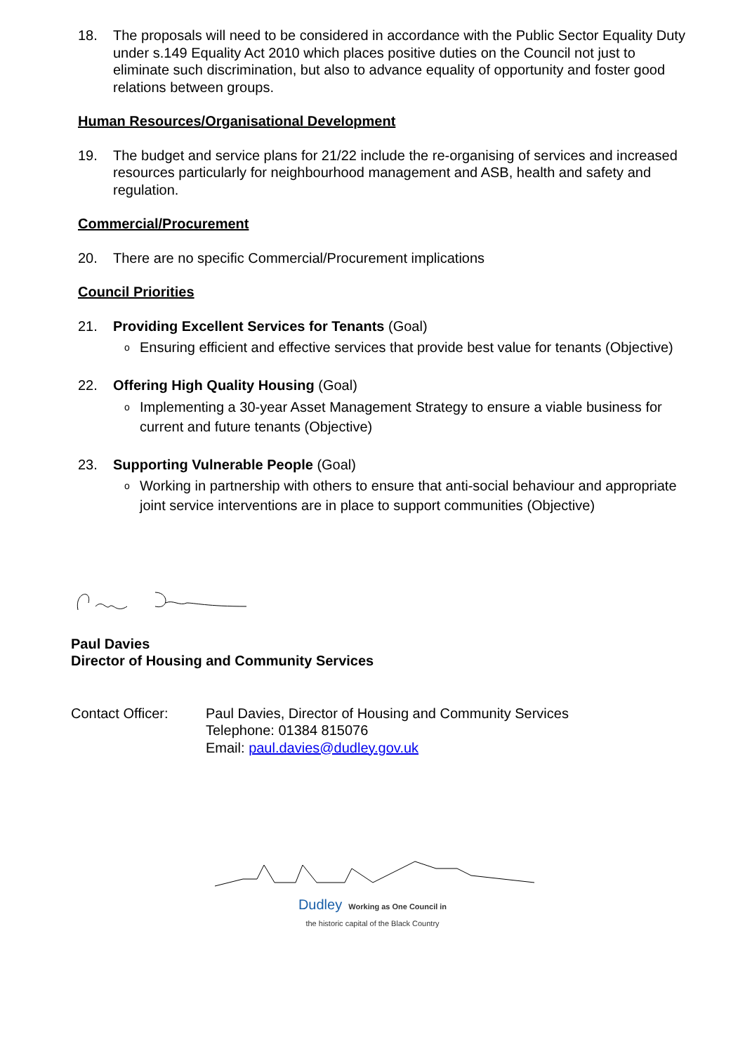18. The proposals will need to be considered in accordance with the Public Sector Equality Duty under s.149 Equality Act 2010 which places positive duties on the Council not just to eliminate such discrimination, but also to advance equality of opportunity and foster good relations between groups.
Human Resources/Organisational Development
19. The budget and service plans for 21/22 include the re-organising of services and increased resources particularly for neighbourhood management and ASB, health and safety and regulation.
Commercial/Procurement
20. There are no specific Commercial/Procurement implications
Council Priorities
21. Providing Excellent Services for Tenants (Goal)
o
Ensuring efficient and effective services that provide best value for tenants (Objective)
22. Offering High Quality Housing (Goal)
o
Implementing a 30-year Asset Management Strategy to ensure a viable business for current and future tenants (Objective)
23. Supporting Vulnerable People (Goal)
o
Working in partnership with others to ensure that anti-social behaviour and appropriate joint service interventions are in place to support communities (Objective)
Paul Davies
Director of Housing and Community Services
Contact Officer: Paul Davies, Director of Housing and Community Services
Telephone: 01384 815076
Email: paul.davies@dudley.gov.uk
Dudley Working as One Council in
the historic capital of the Black Country